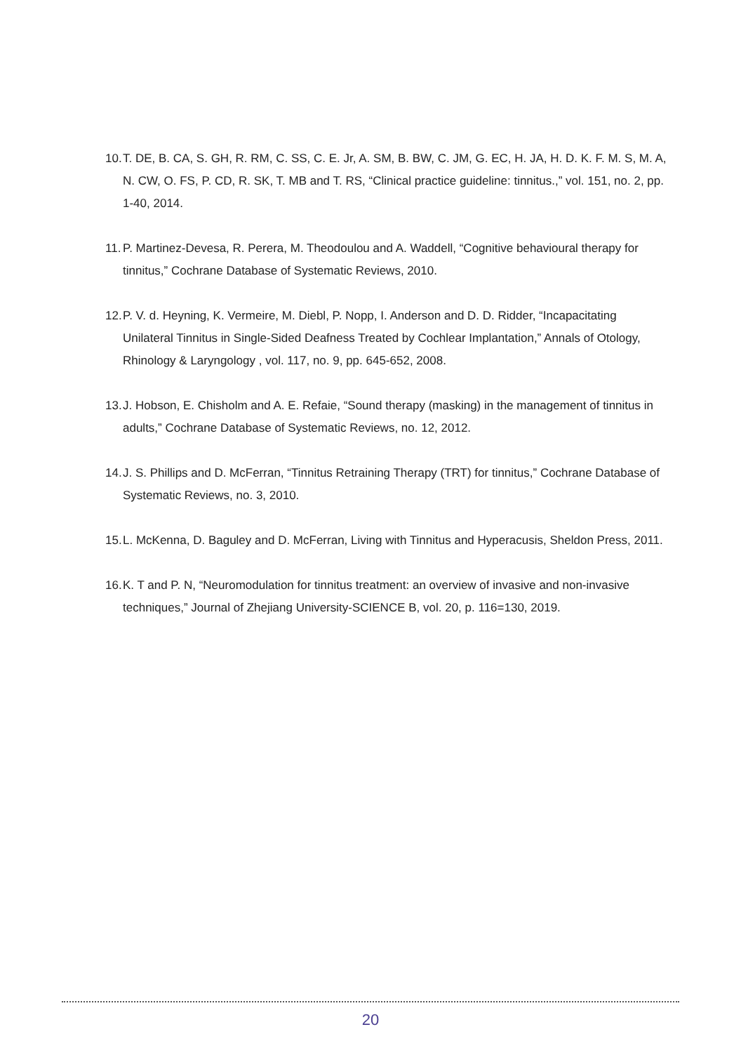10. T. DE, B. CA, S. GH, R. RM, C. SS, C. E. Jr, A. SM, B. BW, C. JM, G. EC, H. JA, H. D. K. F. M. S, M. A, N. CW, O. FS, P. CD, R. SK, T. MB and T. RS, “Clinical practice guideline: tinnitus.,” vol. 151, no. 2, pp. 1-40, 2014.
11. P. Martinez-Devesa, R. Perera, M. Theodoulou and A. Waddell, “Cognitive behavioural therapy for tinnitus,” Cochrane Database of Systematic Reviews, 2010.
12. P. V. d. Heyning, K. Vermeire, M. Diebl, P. Nopp, I. Anderson and D. D. Ridder, “Incapacitating Unilateral Tinnitus in Single-Sided Deafness Treated by Cochlear Implantation,” Annals of Otology, Rhinology & Laryngology , vol. 117, no. 9, pp. 645-652, 2008.
13. J. Hobson, E. Chisholm and A. E. Refaie, “Sound therapy (masking) in the management of tinnitus in adults,” Cochrane Database of Systematic Reviews, no. 12, 2012.
14. J. S. Phillips and D. McFerran, “Tinnitus Retraining Therapy (TRT) for tinnitus,” Cochrane Database of Systematic Reviews, no. 3, 2010.
15. L. McKenna, D. Baguley and D. McFerran, Living with Tinnitus and Hyperacusis, Sheldon Press, 2011.
16. K. T and P. N, “Neuromodulation for tinnitus treatment: an overview of invasive and non-invasive techniques,” Journal of Zhejiang University-SCIENCE B, vol. 20, p. 116=130, 2019.
20